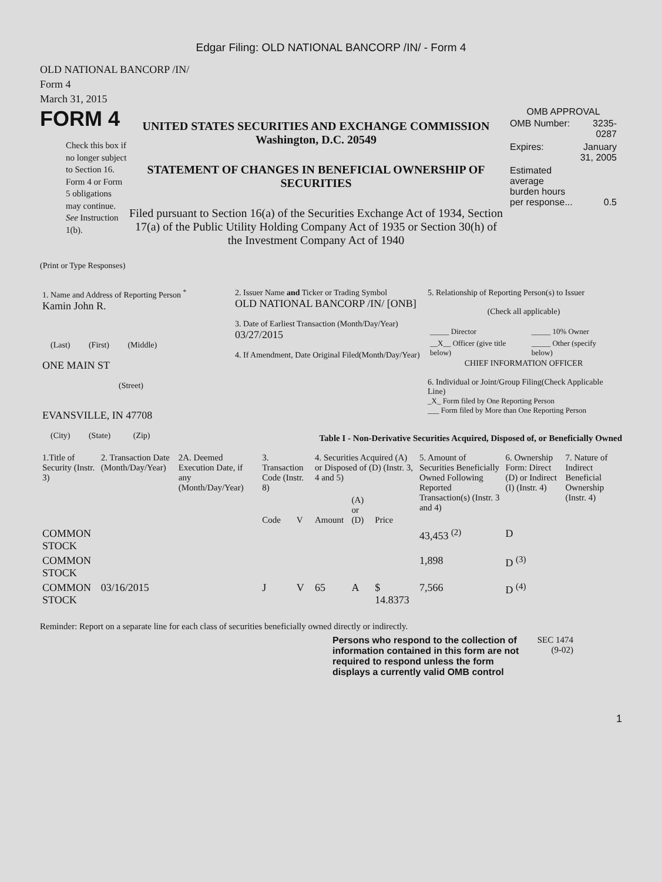Edgar Filing: OLD NATIONAL BANCORP /IN/ - Form 4
OLD NATIONAL BANCORP /IN/
Form 4
March 31, 2015
FORM 4
Check this box if no longer subject to Section 16. Form 4 or Form 5 obligations may continue. See Instruction 1(b).
UNITED STATES SECURITIES AND EXCHANGE COMMISSION
Washington, D.C. 20549
STATEMENT OF CHANGES IN BENEFICIAL OWNERSHIP OF SECURITIES
Filed pursuant to Section 16(a) of the Securities Exchange Act of 1934, Section 17(a) of the Public Utility Holding Company Act of 1935 or Section 30(h) of the Investment Company Act of 1940
OMB APPROVAL
| OMB Number: | 3235-0287 |
| Expires: | January 31, 2005 |
| Estimated average burden hours per response... | 0.5 |
(Print or Type Responses)
| 1. Name and Address of Reporting Person <sup>*</sup> Kamin John R. (Last) (First) (Middle) ONE MAIN ST (Street) EVANSVILLE, IN 47708 (City) (State) (Zip) | 2. Issuer Name and Ticker or Trading Symbol OLD NATIONAL BANCORP /IN/ [ONB] 3. Date of Earliest Transaction (Month/Day/Year) 03/27/2015 4. If Amendment, Date Original Filed(Month/Day/Year) | 5. Relationship of Reporting Person(s) to Issuer (Check all applicable) / _____ Director / _____ 10% Owner / / __X__ Officer (give title below) / _____ Other (specify below) / CHIEF INFORMATION OFFICER 6. Individual or Joint/Group Filing(Check Applicable Line) _X_ Form filed by One Reporting Person ___ Form filed by More than One Reporting Person |
Table I - Non-Derivative Securities Acquired, Disposed of, or Beneficially Owned
| 1.Title of Security (Instr. 3) | 2. Transaction Date (Month/Day/Year) | 2A. Deemed Execution Date, if any (Month/Day/Year) | 3. Transaction Code (Instr. 8) | | 4. Securities Acquired (A) or Disposed of (D) (Instr. 3, 4 and 5) | | | 5. Amount of Securities Beneficially Owned Following Reported Transaction(s) (Instr. 3 and 4) | 6. Ownership Form: Direct (D) or Indirect (I) (Instr. 4) | 7. Nature of Indirect Beneficial Ownership (Instr. 4) |
| --- | --- | --- | --- | --- | --- | --- | --- | --- | --- | --- |
| | | | Code | V | Amount | (A) or (D) | Price | | | |
| COMMON STOCK | | | | | | | | 43,453 <sup>(2)</sup> | D | |
| COMMON STOCK | | | | | | | | 1,898 | D <sup>(3)</sup> | |
| COMMON STOCK | 03/16/2015 | | J | V | 65 | A | $ 14.8373 | 7,566 | D <sup>(4)</sup> | |
Reminder: Report on a separate line for each class of securities beneficially owned directly or indirectly.
Persons who respond to the collection of information contained in this form are not required to respond unless the form displays a currently valid OMB control
SEC 1474
(9-02)
1